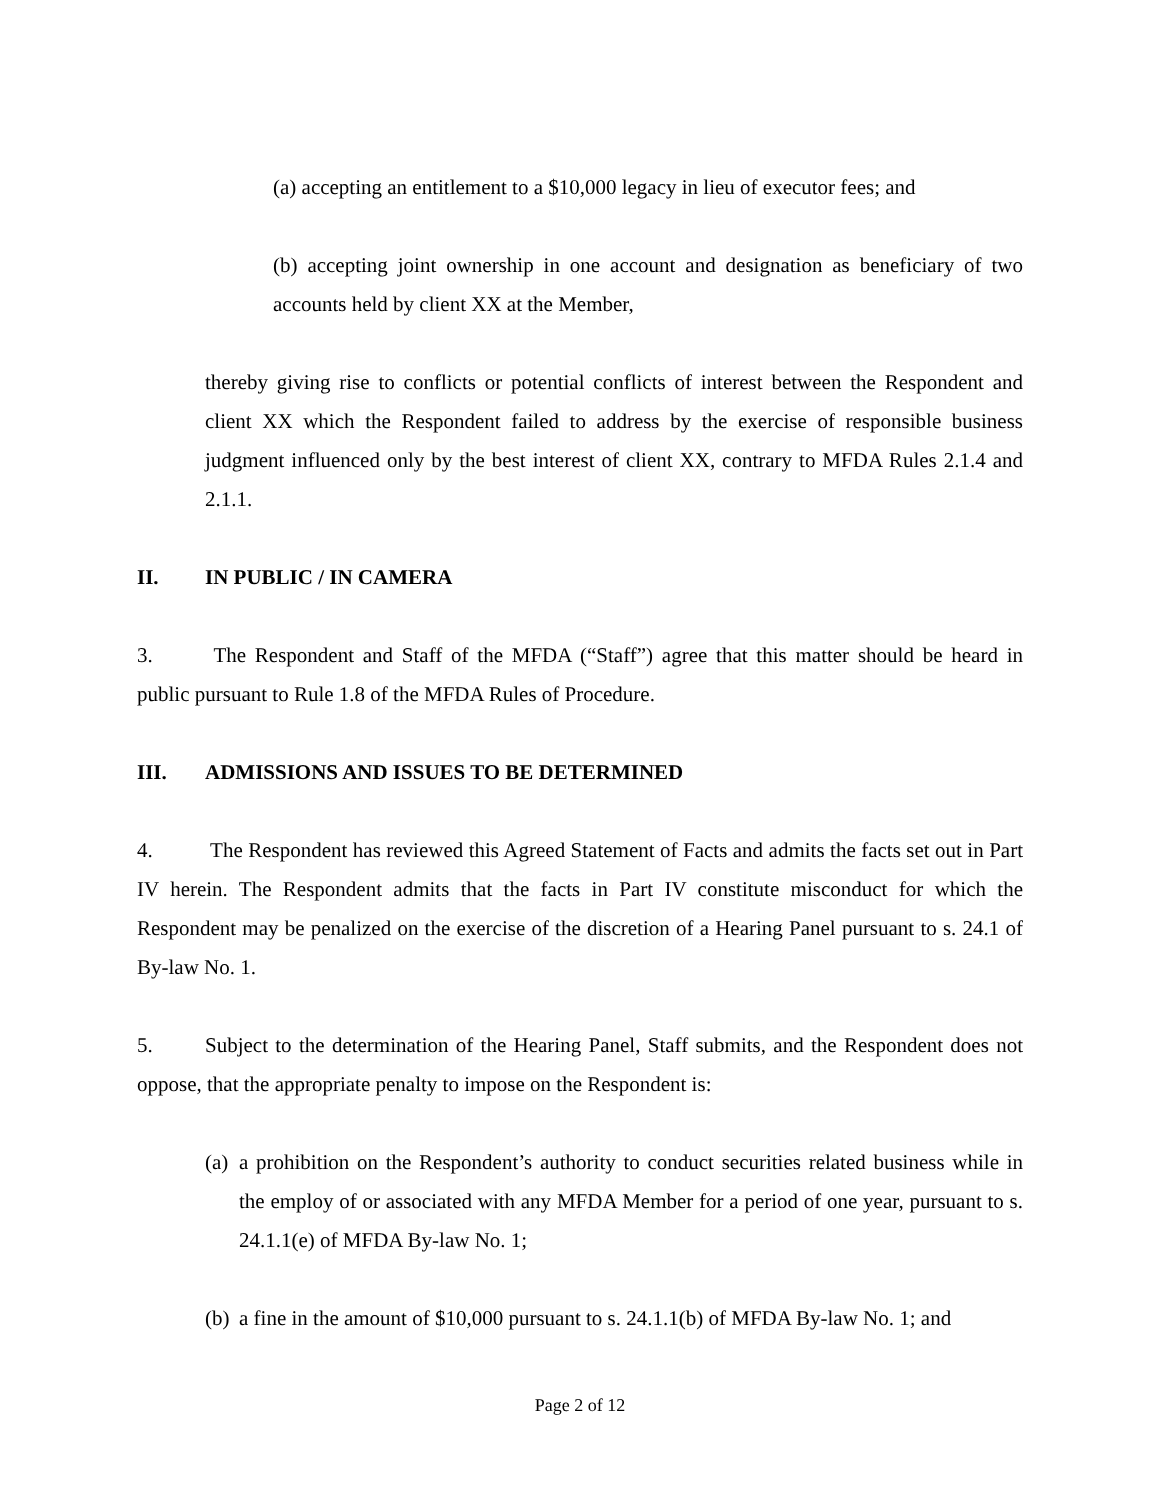(a) accepting an entitlement to a $10,000 legacy in lieu of executor fees; and
(b) accepting joint ownership in one account and designation as beneficiary of two accounts held by client XX at the Member,
thereby giving rise to conflicts or potential conflicts of interest between the Respondent and client XX which the Respondent failed to address by the exercise of responsible business judgment influenced only by the best interest of client XX, contrary to MFDA Rules 2.1.4 and 2.1.1.
II. IN PUBLIC / IN CAMERA
3. The Respondent and Staff of the MFDA (“Staff”) agree that this matter should be heard in public pursuant to Rule 1.8 of the MFDA Rules of Procedure.
III. ADMISSIONS AND ISSUES TO BE DETERMINED
4. The Respondent has reviewed this Agreed Statement of Facts and admits the facts set out in Part IV herein. The Respondent admits that the facts in Part IV constitute misconduct for which the Respondent may be penalized on the exercise of the discretion of a Hearing Panel pursuant to s. 24.1 of By-law No. 1.
5. Subject to the determination of the Hearing Panel, Staff submits, and the Respondent does not oppose, that the appropriate penalty to impose on the Respondent is:
(a) a prohibition on the Respondent’s authority to conduct securities related business while in the employ of or associated with any MFDA Member for a period of one year, pursuant to s. 24.1.1(e) of MFDA By-law No. 1;
(b) a fine in the amount of $10,000 pursuant to s. 24.1.1(b) of MFDA By-law No. 1; and
Page 2 of 12